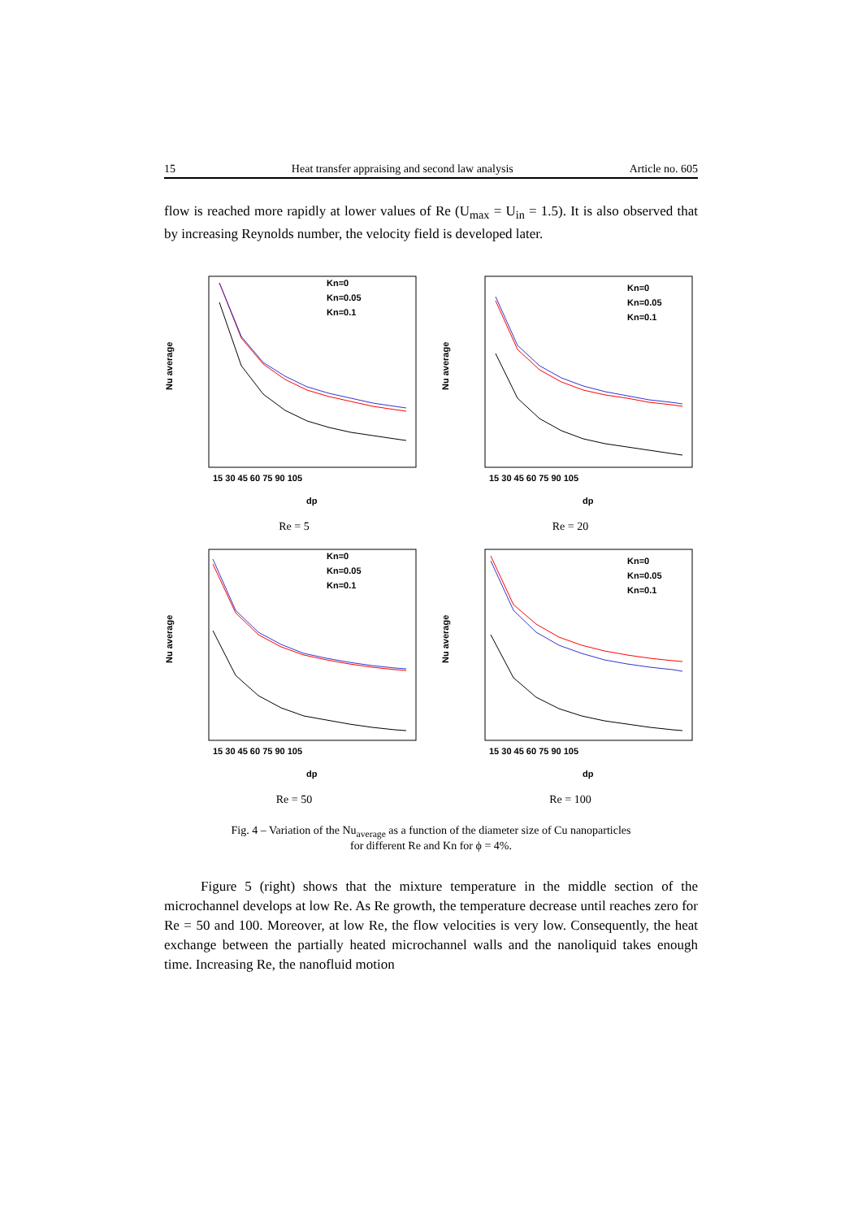15 Heat transfer appraising and second law analysis Article no. 605
flow is reached more rapidly at lower values of Re (U<sub>max</sub> = U<sub>in</sub> = 1.5). It is also observed that by increasing Reynolds number, the velocity field is developed later.
Nu average
Kn=0
Kn=0.05
Kn=0.1
15 30 45 60 75 90 105
dp
Re = 5
Nu average
Kn=0
Kn=0.05
Kn=0.1
15 30 45 60 75 90 105
dp
Re = 20
Nu average
Kn=0
Kn=0.05
Kn=0.1
15 30 45 60 75 90 105
dp
Re = 50
Nu average
Kn=0
Kn=0.05
Kn=0.1
15 30 45 60 75 90 105
dp
Re = 100
Fig. 4 – Variation of the Nu<sub>average</sub> as a function of the diameter size of Cu nanoparticles
for different Re and Kn for ϕ = 4%.
Figure 5 (right) shows that the mixture temperature in the middle section of the microchannel develops at low Re. As Re growth, the temperature decrease until reaches zero for Re = 50 and 100. Moreover, at low Re, the flow velocities is very low. Consequently, the heat exchange between the partially heated microchannel walls and the nanoliquid takes enough time. Increasing Re, the nanofluid motion